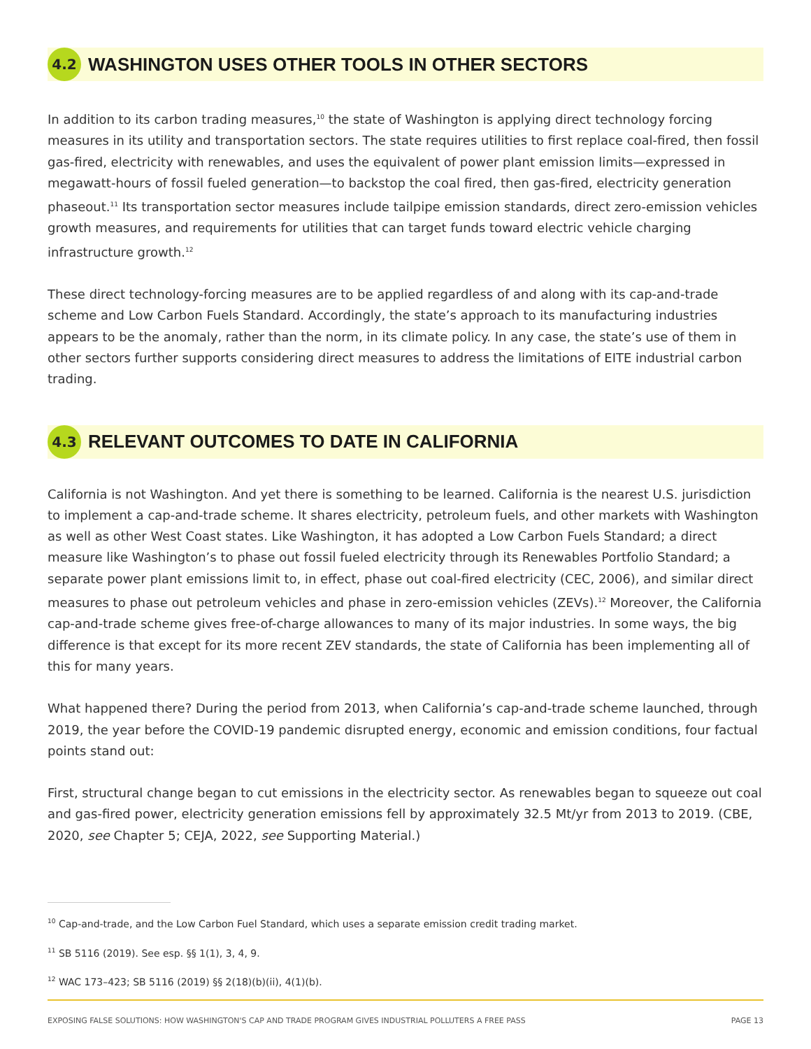4.2
WASHINGTON USES OTHER TOOLS IN OTHER SECTORS
In addition to its carbon trading measures,<sup>10</sup> the state of Washington is applying direct technology forcing measures in its utility and transportation sectors. The state requires utilities to first replace coal-fired, then fossil gas-fired, electricity with renewables, and uses the equivalent of power plant emission limits—expressed in megawatt-hours of fossil fueled generation—to backstop the coal fired, then gas-fired, electricity generation phaseout.<sup>11</sup> Its transportation sector measures include tailpipe emission standards, direct zero-emission vehicles growth measures, and requirements for utilities that can target funds toward electric vehicle charging infrastructure growth.<sup>12</sup>
These direct technology-forcing measures are to be applied regardless of and along with its cap-and-trade scheme and Low Carbon Fuels Standard. Accordingly, the state’s approach to its manufacturing industries appears to be the anomaly, rather than the norm, in its climate policy. In any case, the state’s use of them in other sectors further supports considering direct measures to address the limitations of EITE industrial carbon trading.
4.3
RELEVANT OUTCOMES TO DATE IN CALIFORNIA
California is not Washington. And yet there is something to be learned. California is the nearest U.S. jurisdiction to implement a cap-and-trade scheme. It shares electricity, petroleum fuels, and other markets with Washington as well as other West Coast states. Like Washington, it has adopted a Low Carbon Fuels Standard; a direct measure like Washington’s to phase out fossil fueled electricity through its Renewables Portfolio Standard; a separate power plant emissions limit to, in effect, phase out coal-fired electricity (CEC, 2006), and similar direct measures to phase out petroleum vehicles and phase in zero-emission vehicles (ZEVs).<sup>12</sup> Moreover, the California cap-and-trade scheme gives free-of-charge allowances to many of its major industries. In some ways, the big difference is that except for its more recent ZEV standards, the state of California has been implementing all of this for many years.
What happened there? During the period from 2013, when California’s cap-and-trade scheme launched, through 2019, the year before the COVID-19 pandemic disrupted energy, economic and emission conditions, four factual points stand out:
First, structural change began to cut emissions in the electricity sector. As renewables began to squeeze out coal and gas-fired power, electricity generation emissions fell by approximately 32.5 Mt/yr from 2013 to 2019. (CBE, 2020, see Chapter 5; CEJA, 2022, see Supporting Material.)
<sup>10</sup> Cap-and-trade, and the Low Carbon Fuel Standard, which uses a separate emission credit trading market.
<sup>11</sup> SB 5116 (2019). See esp. §§ 1(1), 3, 4, 9.
<sup>12</sup> WAC 173–423; SB 5116 (2019) §§ 2(18)(b)(ii), 4(1)(b).
EXPOSING FALSE SOLUTIONS: HOW WASHINGTON'S CAP AND TRADE PROGRAM GIVES INDUSTRIAL POLLUTERS A FREE PASS PAGE 13